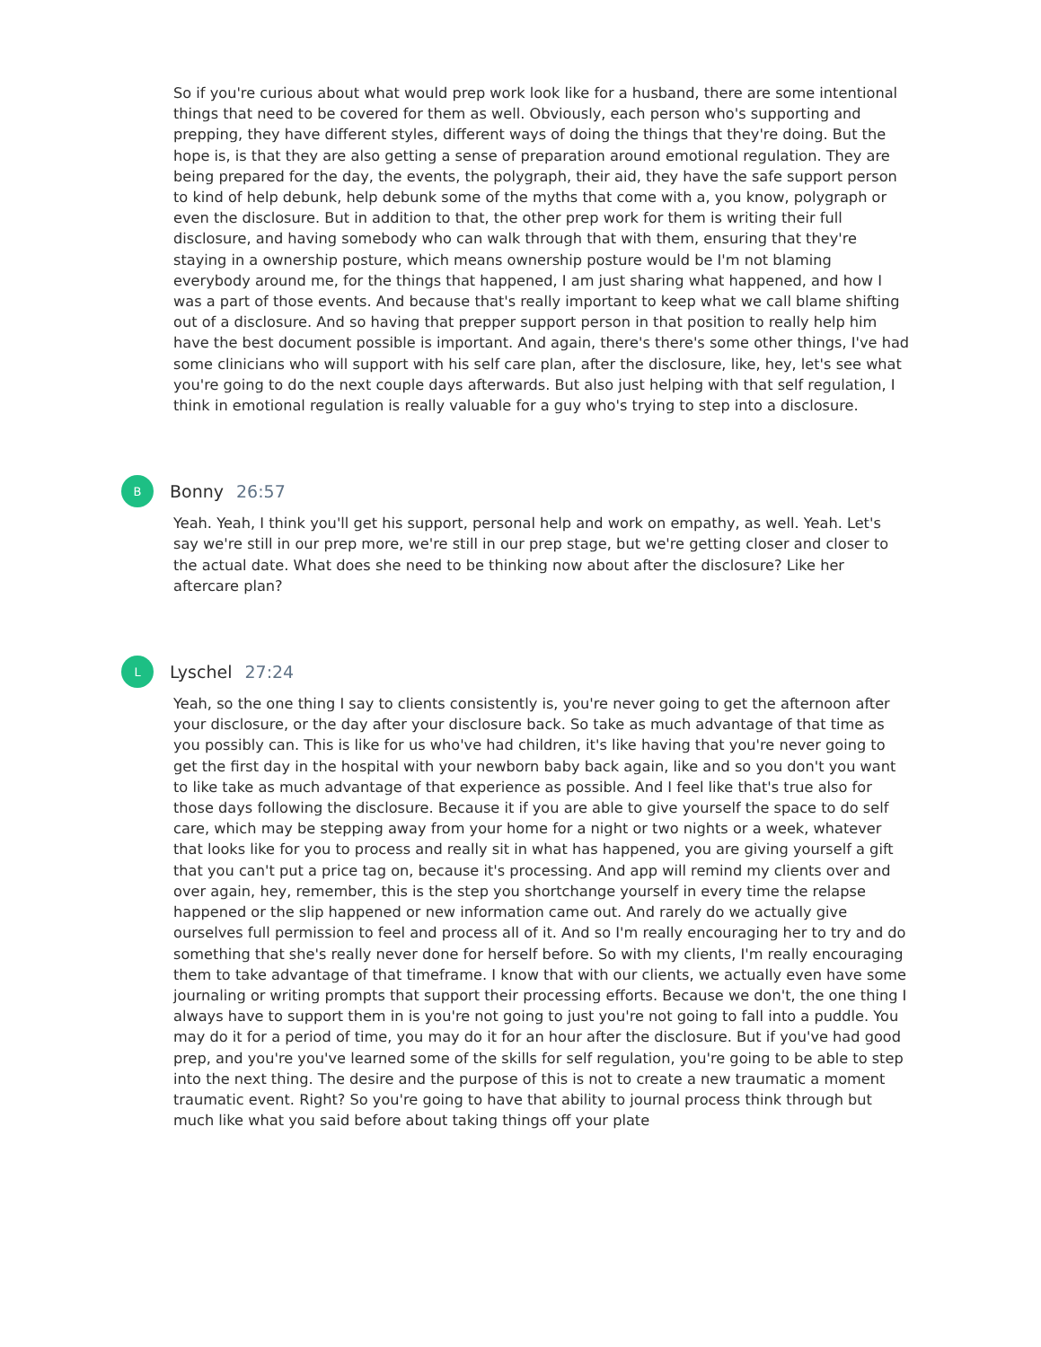So if you're curious about what would prep work look like for a husband, there are some intentional things that need to be covered for them as well. Obviously, each person who's supporting and prepping, they have different styles, different ways of doing the things that they're doing. But the hope is, is that they are also getting a sense of preparation around emotional regulation. They are being prepared for the day, the events, the polygraph, their aid, they have the safe support person to kind of help debunk, help debunk some of the myths that come with a, you know, polygraph or even the disclosure. But in addition to that, the other prep work for them is writing their full disclosure, and having somebody who can walk through that with them, ensuring that they're staying in a ownership posture, which means ownership posture would be I'm not blaming everybody around me, for the things that happened, I am just sharing what happened, and how I was a part of those events. And because that's really important to keep what we call blame shifting out of a disclosure. And so having that prepper support person in that position to really help him have the best document possible is important. And again, there's there's some other things, I've had some clinicians who will support with his self care plan, after the disclosure, like, hey, let's see what you're going to do the next couple days afterwards. But also just helping with that self regulation, I think in emotional regulation is really valuable for a guy who's trying to step into a disclosure.
B
Bonny 26:57
Yeah. Yeah, I think you'll get his support, personal help and work on empathy, as well. Yeah. Let's say we're still in our prep more, we're still in our prep stage, but we're getting closer and closer to the actual date. What does she need to be thinking now about after the disclosure? Like her aftercare plan?
L
Lyschel 27:24
Yeah, so the one thing I say to clients consistently is, you're never going to get the afternoon after your disclosure, or the day after your disclosure back. So take as much advantage of that time as you possibly can. This is like for us who've had children, it's like having that you're never going to get the first day in the hospital with your newborn baby back again, like and so you don't you want to like take as much advantage of that experience as possible. And I feel like that's true also for those days following the disclosure. Because it if you are able to give yourself the space to do self care, which may be stepping away from your home for a night or two nights or a week, whatever that looks like for you to process and really sit in what has happened, you are giving yourself a gift that you can't put a price tag on, because it's processing. And app will remind my clients over and over again, hey, remember, this is the step you shortchange yourself in every time the relapse happened or the slip happened or new information came out. And rarely do we actually give ourselves full permission to feel and process all of it. And so I'm really encouraging her to try and do something that she's really never done for herself before. So with my clients, I'm really encouraging them to take advantage of that timeframe. I know that with our clients, we actually even have some journaling or writing prompts that support their processing efforts. Because we don't, the one thing I always have to support them in is you're not going to just you're not going to fall into a puddle. You may do it for a period of time, you may do it for an hour after the disclosure. But if you've had good prep, and you're you've learned some of the skills for self regulation, you're going to be able to step into the next thing. The desire and the purpose of this is not to create a new traumatic a moment traumatic event. Right? So you're going to have that ability to journal process think through but much like what you said before about taking things off your plate